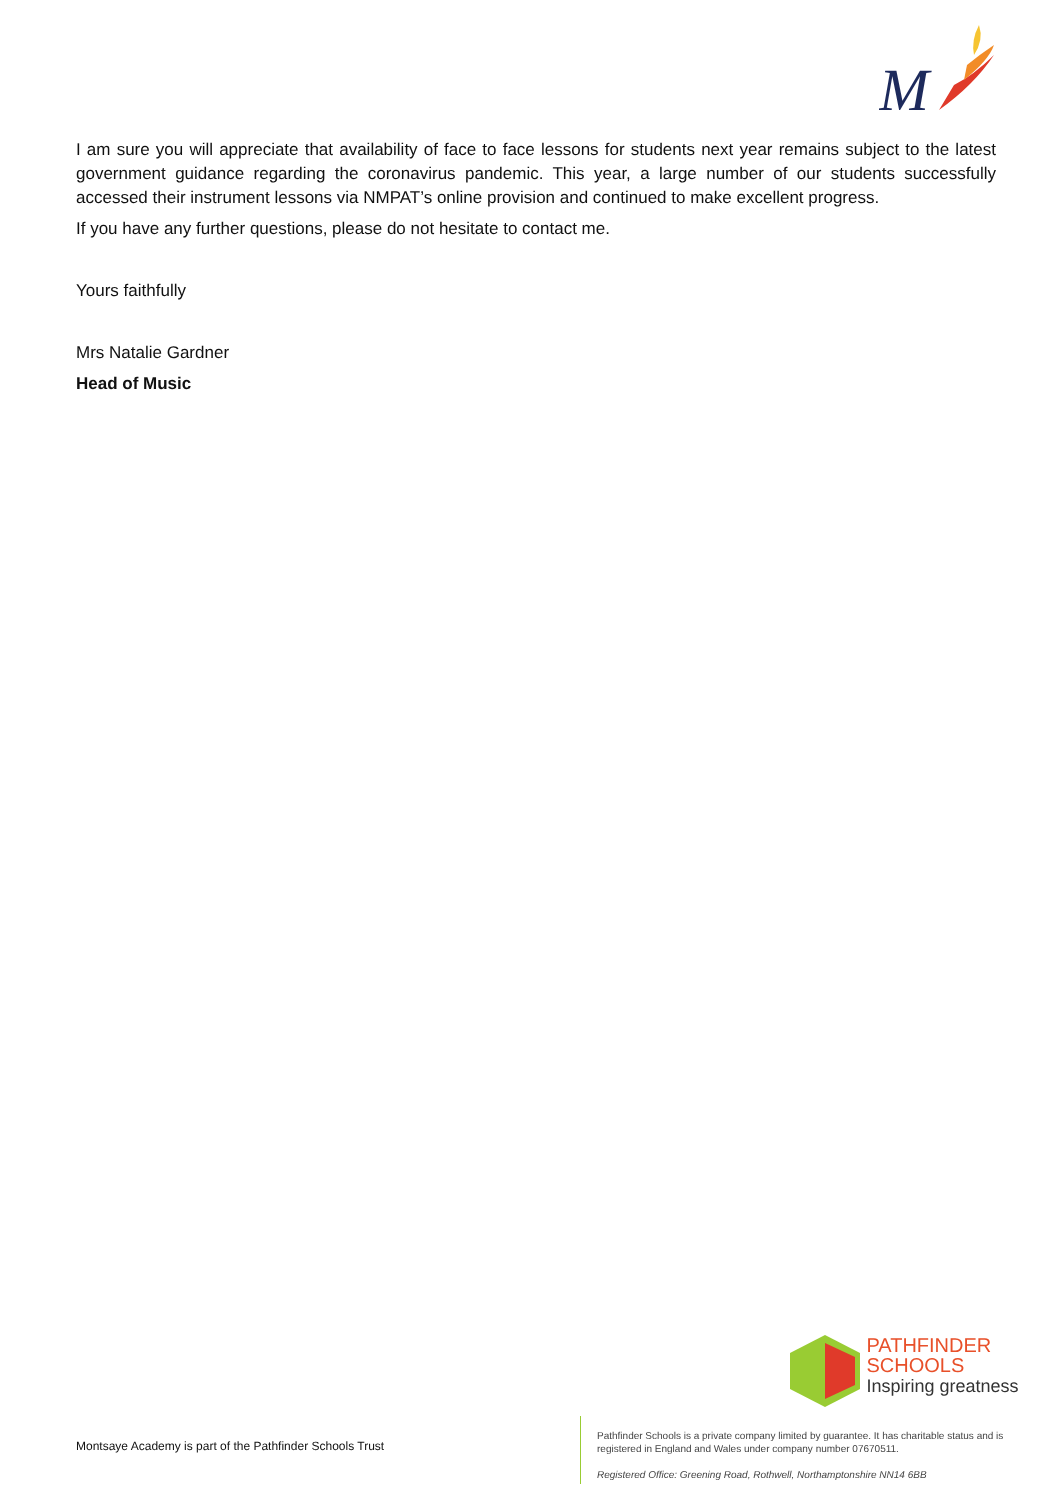M
I am sure you will appreciate that availability of face to face lessons for students next year remains subject to the latest government guidance regarding the coronavirus pandemic. This year, a large number of our students successfully accessed their instrument lessons via NMPAT’s online provision and continued to make excellent progress.
If you have any further questions, please do not hesitate to contact me.
Yours faithfully
Mrs Natalie Gardner
Head of Music
PATHFINDER
SCHOOLS
Inspiring greatness
Montsaye Academy is part of the Pathfinder Schools Trust
Pathfinder Schools is a private company limited by guarantee. It has charitable status and is registered in England and Wales under company number 07670511.
Registered Office: Greening Road, Rothwell, Northamptonshire NN14 6BB